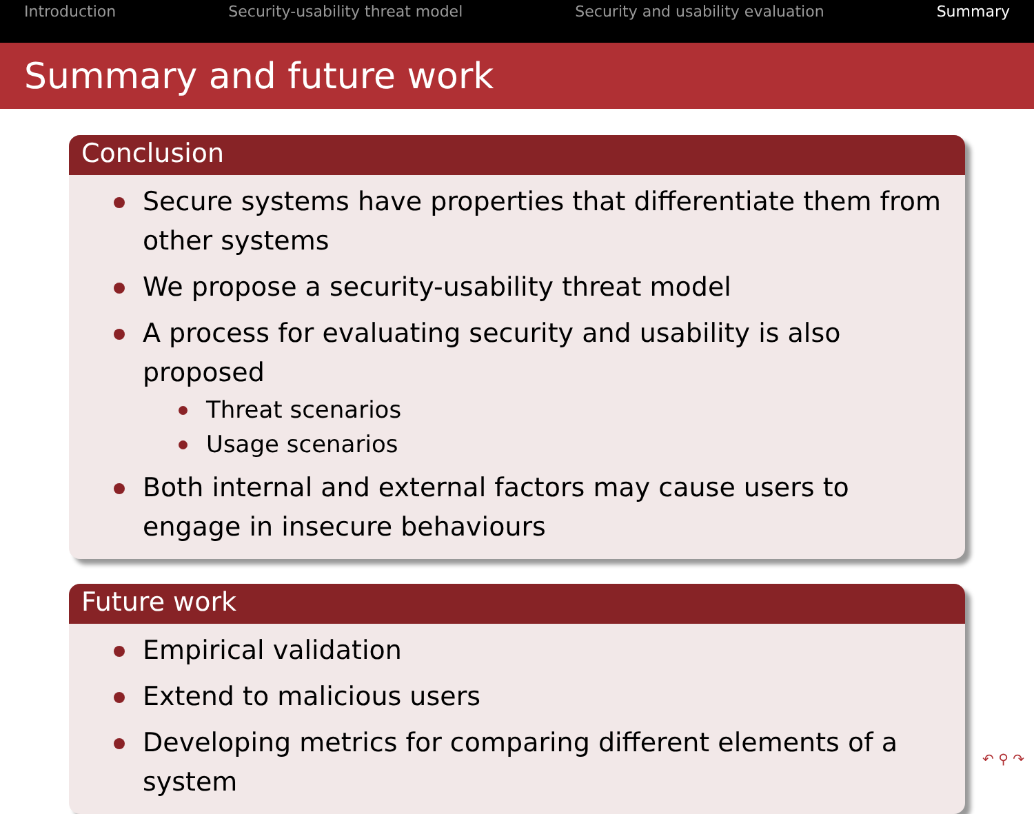Introduction Security-usability threat model Security and usability evaluation Summary
Summary and future work
Conclusion
Secure systems have properties that differentiate them from other systems
We propose a security-usability threat model
A process for evaluating security and usability is also proposed
Threat scenarios
Usage scenarios
Both internal and external factors may cause users to engage in insecure behaviours
Future work
Empirical validation
Extend to malicious users
Developing metrics for comparing different elements of a system
↶ ⚲ ↷